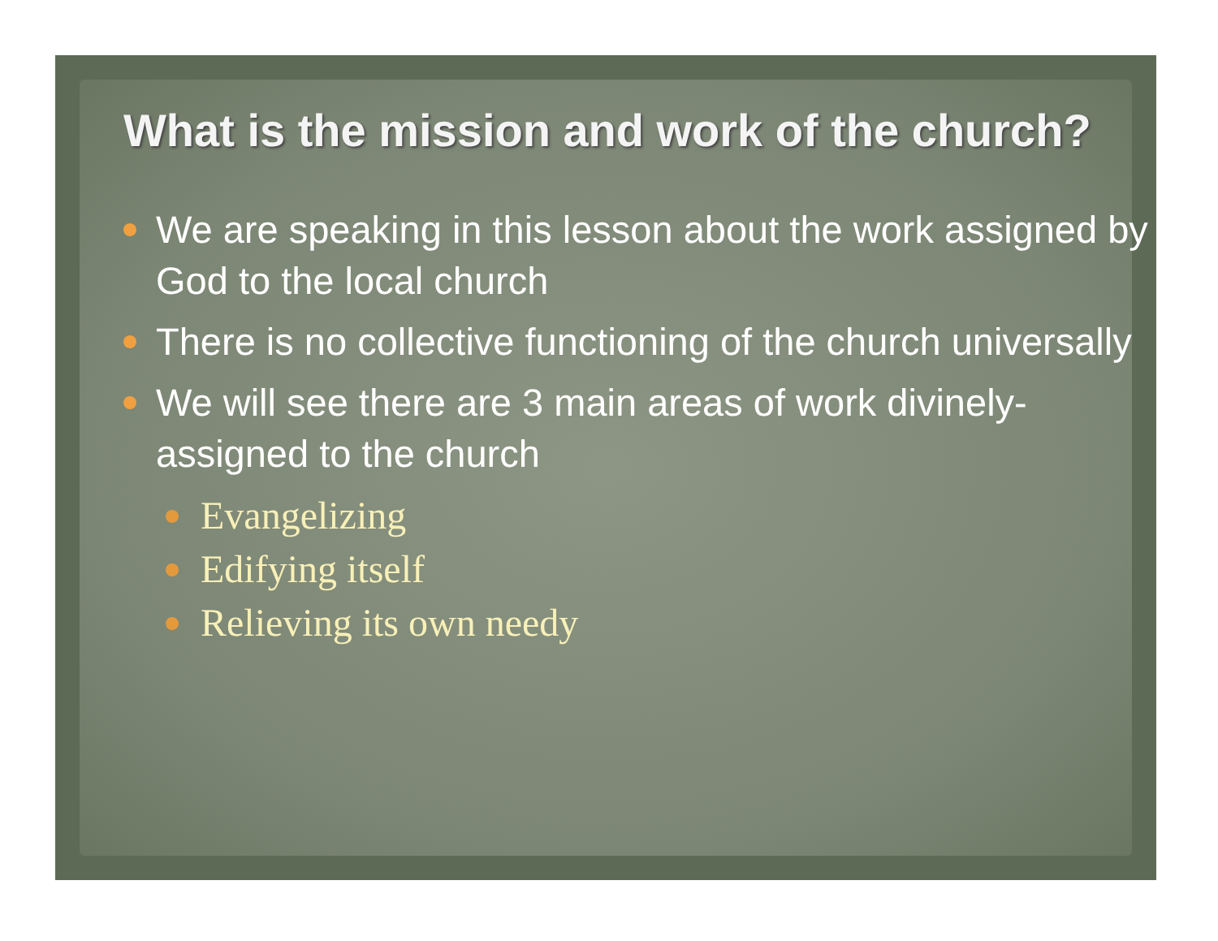What is the mission and work of the church?
We are speaking in this lesson about the work assigned by God to the local church
There is no collective functioning of the church universally
We will see there are 3 main areas of work divinely-assigned to the church
Evangelizing
Edifying itself
Relieving its own needy